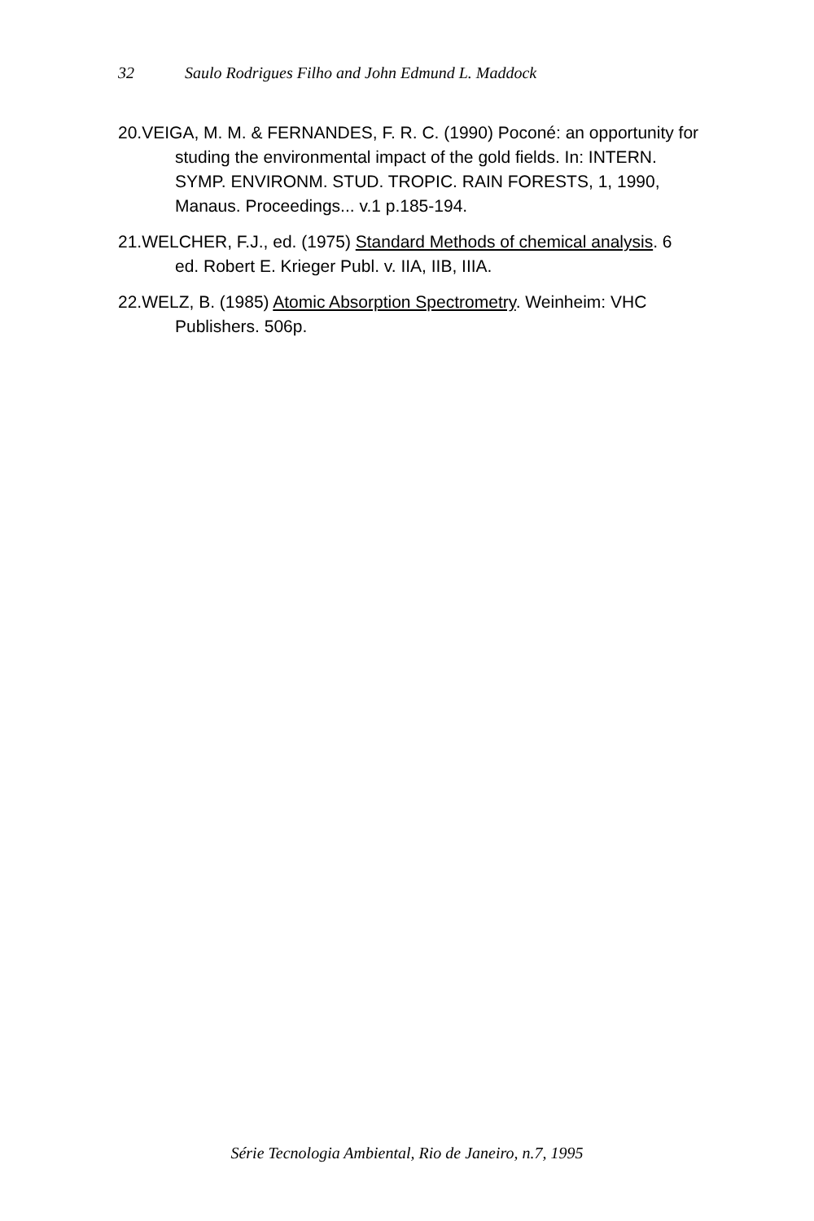32 Saulo Rodrigues Filho and John Edmund L. Maddock
20.VEIGA, M. M. & FERNANDES, F. R. C. (1990) Poconé: an opportunity for studing the environmental impact of the gold fields. In: INTERN. SYMP. ENVIRONM. STUD. TROPIC. RAIN FORESTS, 1, 1990, Manaus. Proceedings... v.1 p.185-194.
21.WELCHER, F.J., ed. (1975) Standard Methods of chemical analysis. 6 ed. Robert E. Krieger Publ. v. IIA, IIB, IIIA.
22.WELZ, B. (1985) Atomic Absorption Spectrometry. Weinheim: VHC Publishers. 506p.
Série Tecnologia Ambiental, Rio de Janeiro, n.7, 1995